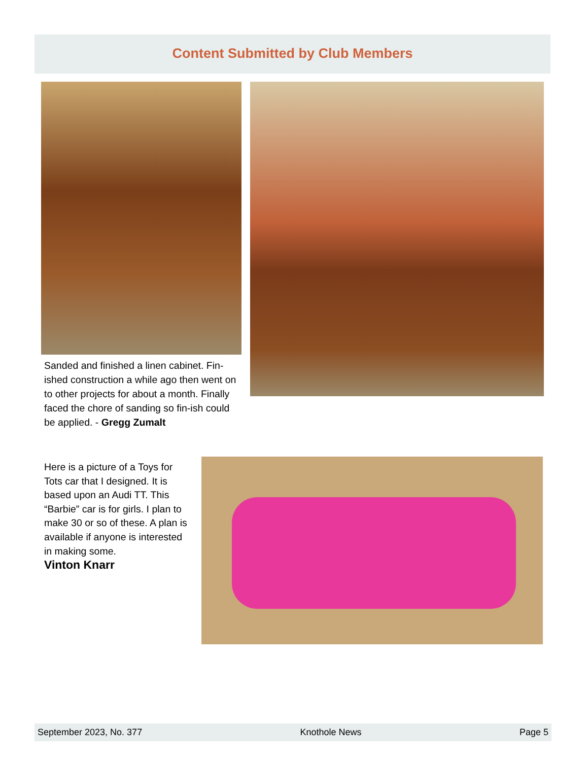Content Submitted by Club Members
Sanded and finished a linen cabinet. Fin-ished construction a while ago then went on to other projects for about a month. Finally faced the chore of sanding so fin-ish could be applied. - Gregg Zumalt
Here is a picture of a Toys for Tots car that I designed. It is based upon an Audi TT. This “Barbie” car is for girls. I plan to make 30 or so of these. A plan is available if anyone is interested in making some.
Vinton Knarr
September 2023, No. 377 Knothole News Page 5